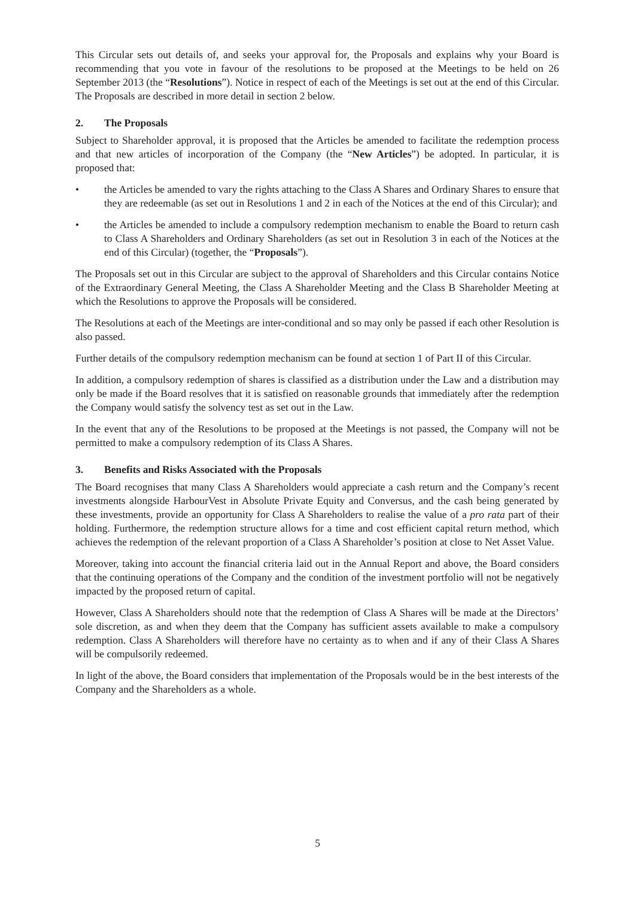This Circular sets out details of, and seeks your approval for, the Proposals and explains why your Board is recommending that you vote in favour of the resolutions to be proposed at the Meetings to be held on 26 September 2013 (the “Resolutions”). Notice in respect of each of the Meetings is set out at the end of this Circular. The Proposals are described in more detail in section 2 below.
2. The Proposals
Subject to Shareholder approval, it is proposed that the Articles be amended to facilitate the redemption process and that new articles of incorporation of the Company (the “New Articles”) be adopted. In particular, it is proposed that:
• the Articles be amended to vary the rights attaching to the Class A Shares and Ordinary Shares to ensure that they are redeemable (as set out in Resolutions 1 and 2 in each of the Notices at the end of this Circular); and
• the Articles be amended to include a compulsory redemption mechanism to enable the Board to return cash to Class A Shareholders and Ordinary Shareholders (as set out in Resolution 3 in each of the Notices at the end of this Circular) (together, the “Proposals”).
The Proposals set out in this Circular are subject to the approval of Shareholders and this Circular contains Notice of the Extraordinary General Meeting, the Class A Shareholder Meeting and the Class B Shareholder Meeting at which the Resolutions to approve the Proposals will be considered.
The Resolutions at each of the Meetings are inter-conditional and so may only be passed if each other Resolution is also passed.
Further details of the compulsory redemption mechanism can be found at section 1 of Part II of this Circular.
In addition, a compulsory redemption of shares is classified as a distribution under the Law and a distribution may only be made if the Board resolves that it is satisfied on reasonable grounds that immediately after the redemption the Company would satisfy the solvency test as set out in the Law.
In the event that any of the Resolutions to be proposed at the Meetings is not passed, the Company will not be permitted to make a compulsory redemption of its Class A Shares.
3. Benefits and Risks Associated with the Proposals
The Board recognises that many Class A Shareholders would appreciate a cash return and the Company’s recent investments alongside HarbourVest in Absolute Private Equity and Conversus, and the cash being generated by these investments, provide an opportunity for Class A Shareholders to realise the value of a pro rata part of their holding. Furthermore, the redemption structure allows for a time and cost efficient capital return method, which achieves the redemption of the relevant proportion of a Class A Shareholder’s position at close to Net Asset Value.
Moreover, taking into account the financial criteria laid out in the Annual Report and above, the Board considers that the continuing operations of the Company and the condition of the investment portfolio will not be negatively impacted by the proposed return of capital.
However, Class A Shareholders should note that the redemption of Class A Shares will be made at the Directors’ sole discretion, as and when they deem that the Company has sufficient assets available to make a compulsory redemption. Class A Shareholders will therefore have no certainty as to when and if any of their Class A Shares will be compulsorily redeemed.
In light of the above, the Board considers that implementation of the Proposals would be in the best interests of the Company and the Shareholders as a whole.
5